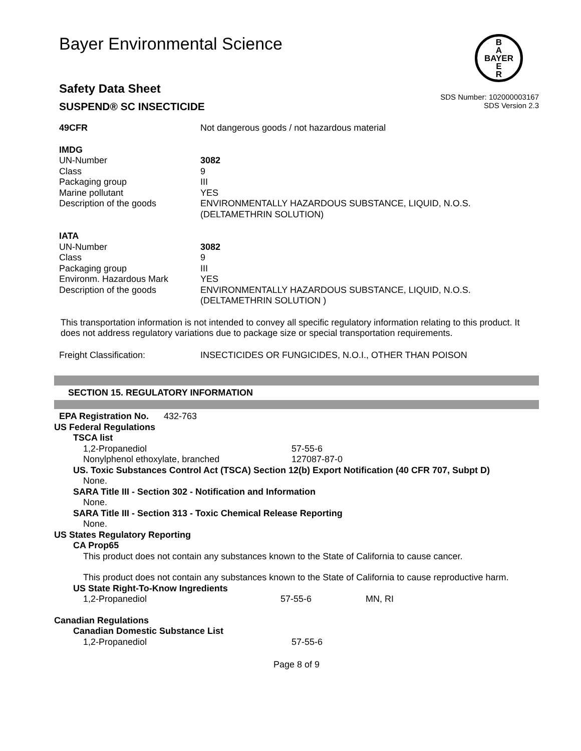Bayer Environmental Science
B
A
BAYER
E
R
Safety Data Sheet
SUSPEND® SC INSECTICIDE
SDS Number: 102000003167
SDS Version 2.3
| 49CFR | Not dangerous goods / not hazardous material |
| IMDG | |
| UN-Number | 3082 |
| Class | 9 |
| Packaging group | III |
| Marine pollutant | YES |
| Description of the goods | ENVIRONMENTALLY HAZARDOUS SUBSTANCE, LIQUID, N.O.S. (DELTAMETHRIN SOLUTION) |
| IATA | |
| UN-Number | 3082 |
| Class | 9 |
| Packaging group | III |
| Environm. Hazardous Mark | YES |
| Description of the goods | ENVIRONMENTALLY HAZARDOUS SUBSTANCE, LIQUID, N.O.S. (DELTAMETHRIN SOLUTION ) |
This transportation information is not intended to convey all specific regulatory information relating to this product. It does not address regulatory variations due to package size or special transportation requirements.
| Freight Classification: | INSECTICIDES OR FUNGICIDES, N.O.I., OTHER THAN POISON |
SECTION 15. REGULATORY INFORMATION
EPA Registration No. 432-763
US Federal Regulations
TSCA list
| 1,2-Propanediol | 57-55-6 |
| Nonylphenol ethoxylate, branched | 127087-87-0 |
US. Toxic Substances Control Act (TSCA) Section 12(b) Export Notification (40 CFR 707, Subpt D)
None.
SARA Title III - Section 302 - Notification and Information
None.
SARA Title III - Section 313 - Toxic Chemical Release Reporting
None.
US States Regulatory Reporting
CA Prop65
This product does not contain any substances known to the State of California to cause cancer.
This product does not contain any substances known to the State of California to cause reproductive harm.
US State Right-To-Know Ingredients
| 1,2-Propanediol | 57-55-6 | MN, RI |
Canadian Regulations
Canadian Domestic Substance List
| 1,2-Propanediol | 57-55-6 |
Page 8 of 9